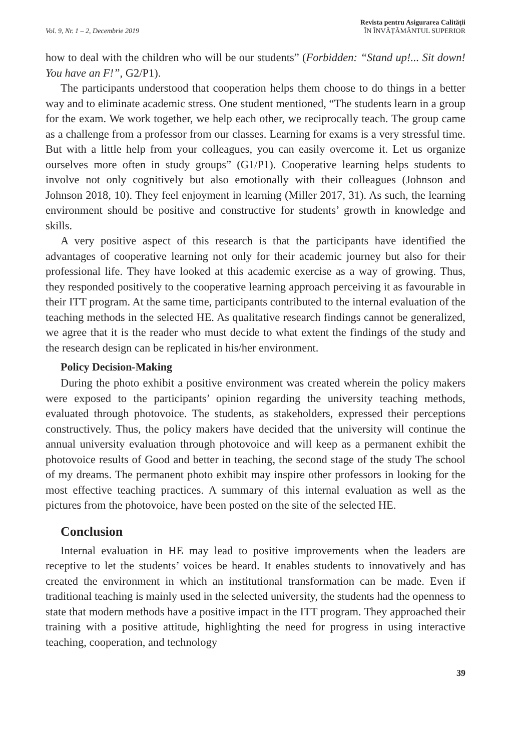Vol. 9, Nr. 1 – 2, Decembrie 2019
Revista pentru Asigurarea Calității
ÎN ÎNVĂȚĂMÂNTUL SUPERIOR
how to deal with the children who will be our students” (Forbidden: “Stand up!... Sit down! You have an F!”, G2/P1).
The participants understood that cooperation helps them choose to do things in a better way and to eliminate academic stress. One student mentioned, “The students learn in a group for the exam. We work together, we help each other, we reciprocally teach. The group came as a challenge from a professor from our classes. Learning for exams is a very stressful time. But with a little help from your colleagues, you can easily overcome it. Let us organize ourselves more often in study groups” (G1/P1). Cooperative learning helps students to involve not only cognitively but also emotionally with their colleagues (Johnson and Johnson 2018, 10). They feel enjoyment in learning (Miller 2017, 31). As such, the learning environment should be positive and constructive for students’ growth in knowledge and skills.
A very positive aspect of this research is that the participants have identified the advantages of cooperative learning not only for their academic journey but also for their professional life. They have looked at this academic exercise as a way of growing. Thus, they responded positively to the cooperative learning approach perceiving it as favourable in their ITT program. At the same time, participants contributed to the internal evaluation of the teaching methods in the selected HE. As qualitative research findings cannot be generalized, we agree that it is the reader who must decide to what extent the findings of the study and the research design can be replicated in his/her environment.
Policy Decision-Making
During the photo exhibit a positive environment was created wherein the policy makers were exposed to the participants’ opinion regarding the university teaching methods, evaluated through photovoice. The students, as stakeholders, expressed their perceptions constructively. Thus, the policy makers have decided that the university will continue the annual university evaluation through photovoice and will keep as a permanent exhibit the photovoice results of Good and better in teaching, the second stage of the study The school of my dreams. The permanent photo exhibit may inspire other professors in looking for the most effective teaching practices. A summary of this internal evaluation as well as the pictures from the photovoice, have been posted on the site of the selected HE.
Conclusion
Internal evaluation in HE may lead to positive improvements when the leaders are receptive to let the students’ voices be heard. It enables students to innovatively and has created the environment in which an institutional transformation can be made. Even if traditional teaching is mainly used in the selected university, the students had the openness to state that modern methods have a positive impact in the ITT program. They approached their training with a positive attitude, highlighting the need for progress in using interactive teaching, cooperation, and technology
39